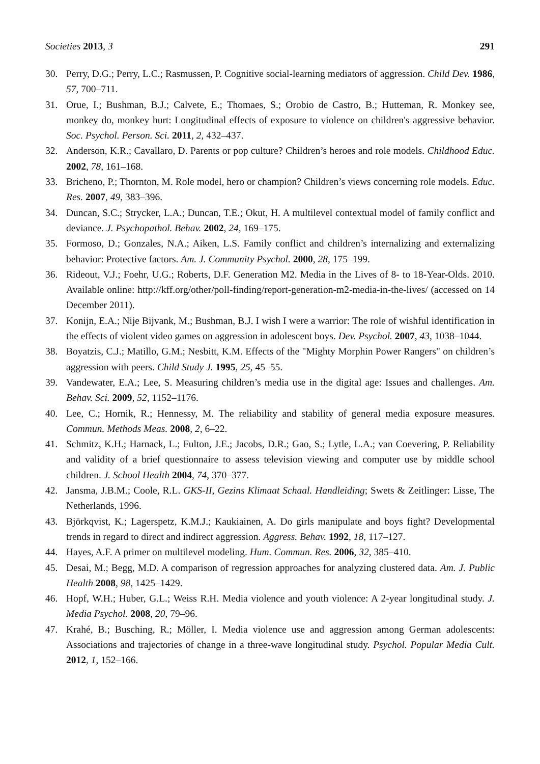Societies 2013, 3 291
30. Perry, D.G.; Perry, L.C.; Rasmussen, P. Cognitive social-learning mediators of aggression. Child Dev. 1986, 57, 700–711.
31. Orue, I.; Bushman, B.J.; Calvete, E.; Thomaes, S.; Orobio de Castro, B.; Hutteman, R. Monkey see, monkey do, monkey hurt: Longitudinal effects of exposure to violence on children's aggressive behavior. Soc. Psychol. Person. Sci. 2011, 2, 432–437.
32. Anderson, K.R.; Cavallaro, D. Parents or pop culture? Children’s heroes and role models. Childhood Educ. 2002, 78, 161–168.
33. Bricheno, P.; Thornton, M. Role model, hero or champion? Children’s views concerning role models. Educ. Res. 2007, 49, 383–396.
34. Duncan, S.C.; Strycker, L.A.; Duncan, T.E.; Okut, H. A multilevel contextual model of family conflict and deviance. J. Psychopathol. Behav. 2002, 24, 169–175.
35. Formoso, D.; Gonzales, N.A.; Aiken, L.S. Family conflict and children’s internalizing and externalizing behavior: Protective factors. Am. J. Community Psychol. 2000, 28, 175–199.
36. Rideout, V.J.; Foehr, U.G.; Roberts, D.F. Generation M2. Media in the Lives of 8- to 18-Year-Olds. 2010. Available online: http://kff.org/other/poll-finding/report-generation-m2-media-in-the-lives/ (accessed on 14 December 2011).
37. Konijn, E.A.; Nije Bijvank, M.; Bushman, B.J. I wish I were a warrior: The role of wishful identification in the effects of violent video games on aggression in adolescent boys. Dev. Psychol. 2007, 43, 1038–1044.
38. Boyatzis, C.J.; Matillo, G.M.; Nesbitt, K.M. Effects of the "Mighty Morphin Power Rangers" on children’s aggression with peers. Child Study J. 1995, 25, 45–55.
39. Vandewater, E.A.; Lee, S. Measuring children’s media use in the digital age: Issues and challenges. Am. Behav. Sci. 2009, 52, 1152–1176.
40. Lee, C.; Hornik, R.; Hennessy, M. The reliability and stability of general media exposure measures. Commun. Methods Meas. 2008, 2, 6–22.
41. Schmitz, K.H.; Harnack, L.; Fulton, J.E.; Jacobs, D.R.; Gao, S.; Lytle, L.A.; van Coevering, P. Reliability and validity of a brief questionnaire to assess television viewing and computer use by middle school children. J. School Health 2004, 74, 370–377.
42. Jansma, J.B.M.; Coole, R.L. GKS-II, Gezins Klimaat Schaal. Handleiding; Swets & Zeitlinger: Lisse, The Netherlands, 1996.
43. Björkqvist, K.; Lagerspetz, K.M.J.; Kaukiainen, A. Do girls manipulate and boys fight? Developmental trends in regard to direct and indirect aggression. Aggress. Behav. 1992, 18, 117–127.
44. Hayes, A.F. A primer on multilevel modeling. Hum. Commun. Res. 2006, 32, 385–410.
45. Desai, M.; Begg, M.D. A comparison of regression approaches for analyzing clustered data. Am. J. Public Health 2008, 98, 1425–1429.
46. Hopf, W.H.; Huber, G.L.; Weiss R.H. Media violence and youth violence: A 2-year longitudinal study. J. Media Psychol. 2008, 20, 79–96.
47. Krahé, B.; Busching, R.; Möller, I. Media violence use and aggression among German adolescents: Associations and trajectories of change in a three-wave longitudinal study. Psychol. Popular Media Cult. 2012, 1, 152–166.